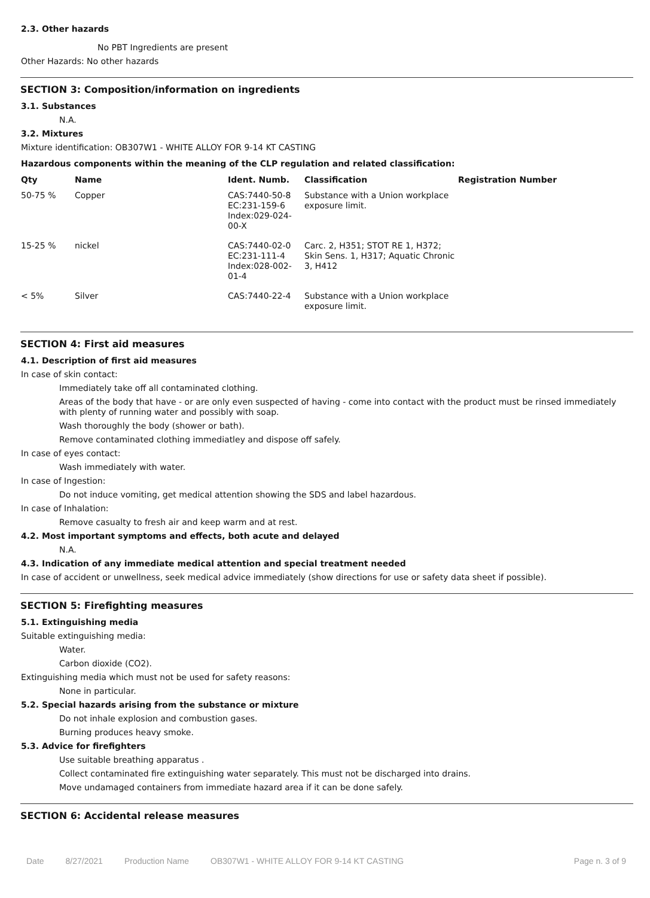2.3. Other hazards
No PBT Ingredients are present
Other Hazards: No other hazards
SECTION 3: Composition/information on ingredients
3.1. Substances
N.A.
3.2. Mixtures
Mixture identification: OB307W1 - WHITE ALLOY FOR 9-14 KT CASTING
Hazardous components within the meaning of the CLP regulation and related classification:
| Qty | Name | Ident. Numb. | Classification | Registration Number |
| --- | --- | --- | --- | --- |
| 50-75 % | Copper | CAS:7440-50-8 EC:231-159-6 Index:029-024- 00-X | Substance with a Union workplace exposure limit. | |
| 15-25 % | nickel | CAS:7440-02-0 EC:231-111-4 Index:028-002- 01-4 | Carc. 2, H351; STOT RE 1, H372; Skin Sens. 1, H317; Aquatic Chronic 3, H412 | |
| < 5% | Silver | CAS:7440-22-4 | Substance with a Union workplace exposure limit. | |
SECTION 4: First aid measures
4.1. Description of first aid measures
In case of skin contact:
Immediately take off all contaminated clothing.
Areas of the body that have - or are only even suspected of having - come into contact with the product must be rinsed immediately with plenty of running water and possibly with soap.
Wash thoroughly the body (shower or bath).
Remove contaminated clothing immediatley and dispose off safely.
In case of eyes contact:
Wash immediately with water.
In case of Ingestion:
Do not induce vomiting, get medical attention showing the SDS and label hazardous.
In case of Inhalation:
Remove casualty to fresh air and keep warm and at rest.
4.2. Most important symptoms and effects, both acute and delayed
N.A.
4.3. Indication of any immediate medical attention and special treatment needed
In case of accident or unwellness, seek medical advice immediately (show directions for use or safety data sheet if possible).
SECTION 5: Firefighting measures
5.1. Extinguishing media
Suitable extinguishing media:
Water.
Carbon dioxide (CO2).
Extinguishing media which must not be used for safety reasons:
None in particular.
5.2. Special hazards arising from the substance or mixture
Do not inhale explosion and combustion gases.
Burning produces heavy smoke.
5.3. Advice for firefighters
Use suitable breathing apparatus .
Collect contaminated fire extinguishing water separately. This must not be discharged into drains.
Move undamaged containers from immediate hazard area if it can be done safely.
SECTION 6: Accidental release measures
Date 8/27/2021 Production Name OB307W1 - WHITE ALLOY FOR 9-14 KT CASTING Page n. 3 of 9